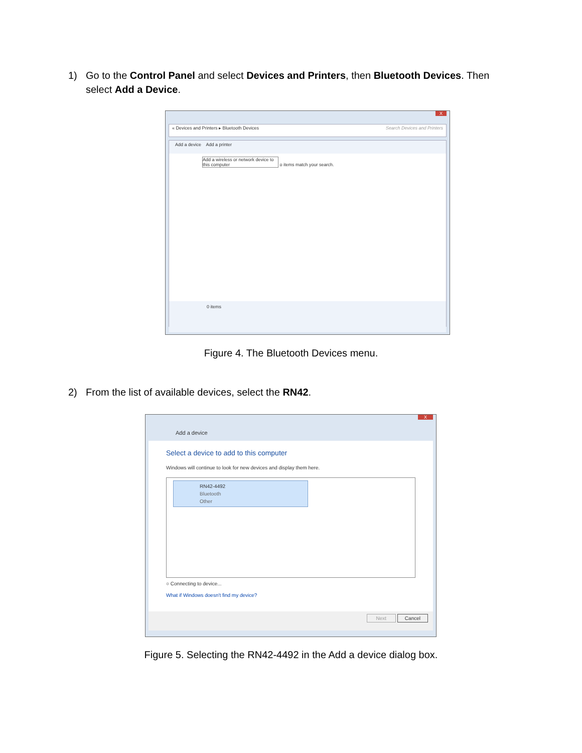1) Go to the Control Panel and select Devices and Printers, then Bluetooth Devices. Then select Add a Device.
X
« Devices and Printers ▸ Bluetooth Devices Search Devices and Printers
Add a device Add a printer
Add a wireless or network device to this computer o items match your search.
0 items
Figure 4. The Bluetooth Devices menu.
2) From the list of available devices, select the RN42.
X
Add a device
Select a device to add to this computer
Windows will continue to look for new devices and display them here.
RN42-4492
Bluetooth
Other
○ Connecting to device...
What if Windows doesn't find my device?
Next Cancel
Figure 5. Selecting the RN42-4492 in the Add a device dialog box.